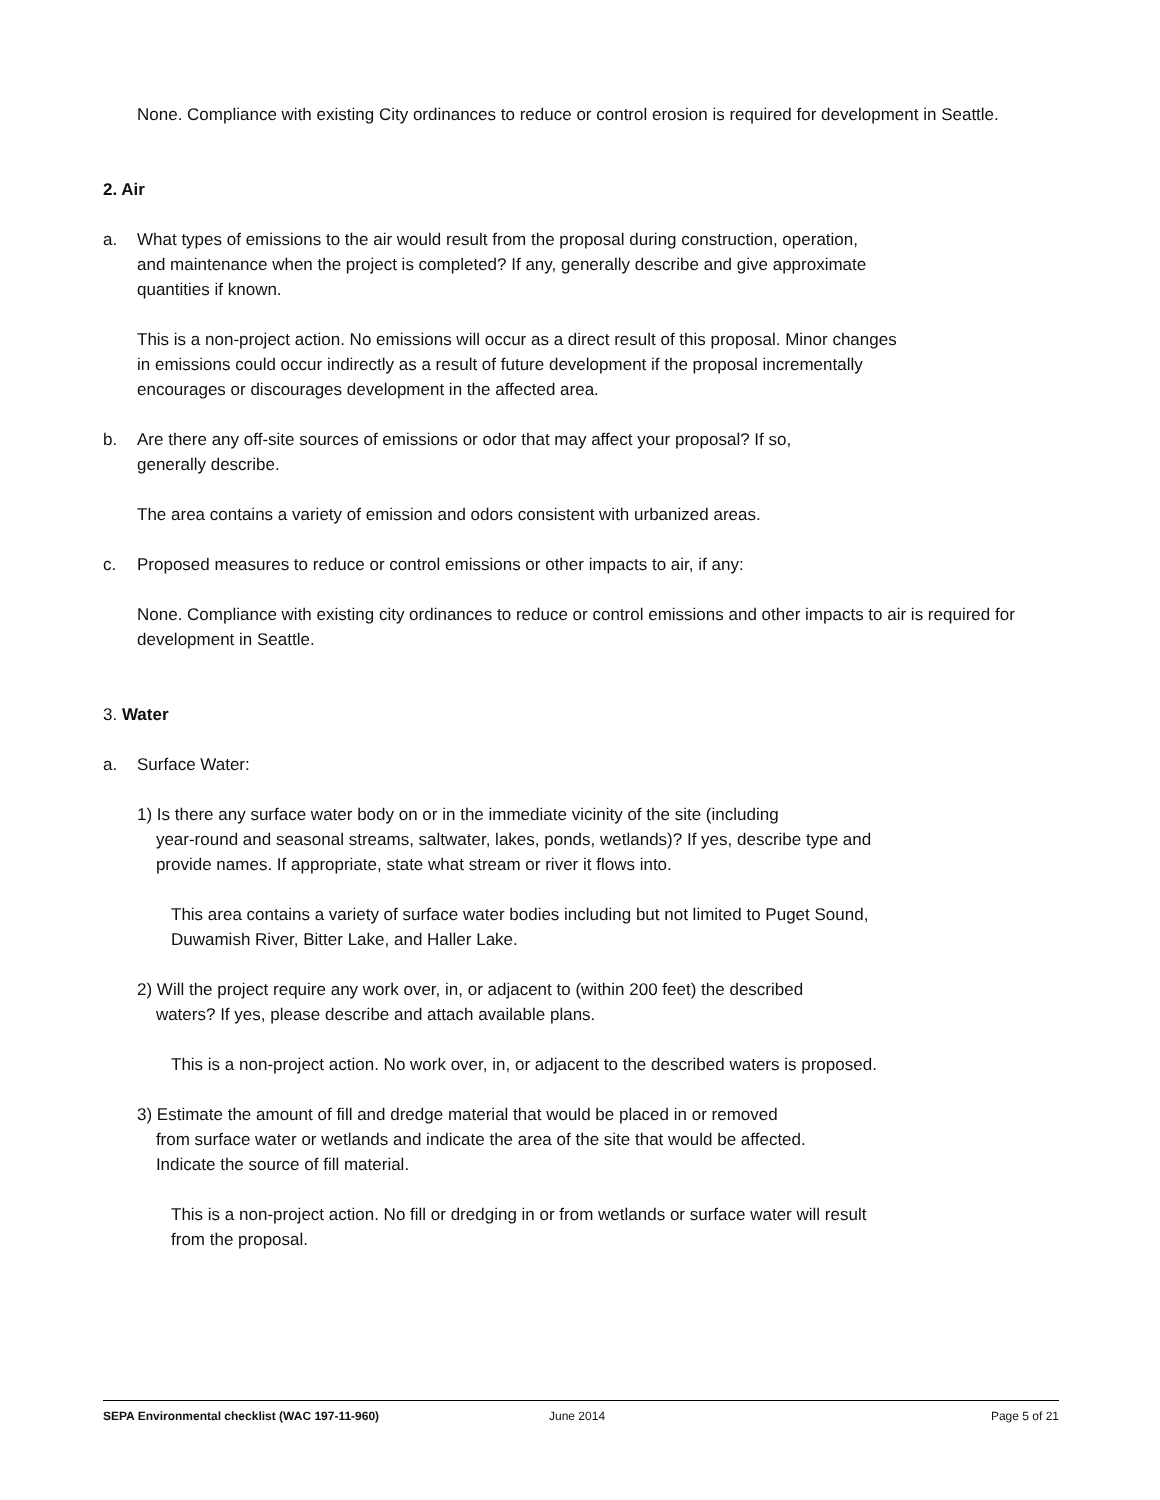None. Compliance with existing City ordinances to reduce or control erosion is required for development in Seattle.
2. Air
a. What types of emissions to the air would result from the proposal during construction, operation,
and maintenance when the project is completed? If any, generally describe and give approximate
quantities if known.
This is a non-project action. No emissions will occur as a direct result of this proposal. Minor changes
in emissions could occur indirectly as a result of future development if the proposal incrementally
encourages or discourages development in the affected area.
b. Are there any off-site sources of emissions or odor that may affect your proposal? If so,
generally describe.
The area contains a variety of emission and odors consistent with urbanized areas.
c. Proposed measures to reduce or control emissions or other impacts to air, if any:
None. Compliance with existing city ordinances to reduce or control emissions and other impacts to air is required for development in Seattle.
3. Water
a. Surface Water:
1) Is there any surface water body on or in the immediate vicinity of the site (including
year-round and seasonal streams, saltwater, lakes, ponds, wetlands)? If yes, describe type and
provide names. If appropriate, state what stream or river it flows into.
This area contains a variety of surface water bodies including but not limited to Puget Sound,
Duwamish River, Bitter Lake, and Haller Lake.
2) Will the project require any work over, in, or adjacent to (within 200 feet) the described
waters? If yes, please describe and attach available plans.
This is a non-project action. No work over, in, or adjacent to the described waters is proposed.
3) Estimate the amount of fill and dredge material that would be placed in or removed
from surface water or wetlands and indicate the area of the site that would be affected.
Indicate the source of fill material.
This is a non-project action. No fill or dredging in or from wetlands or surface water will result
from the proposal.
SEPA Environmental checklist (WAC 197-11-960) June 2014 Page 5 of 21